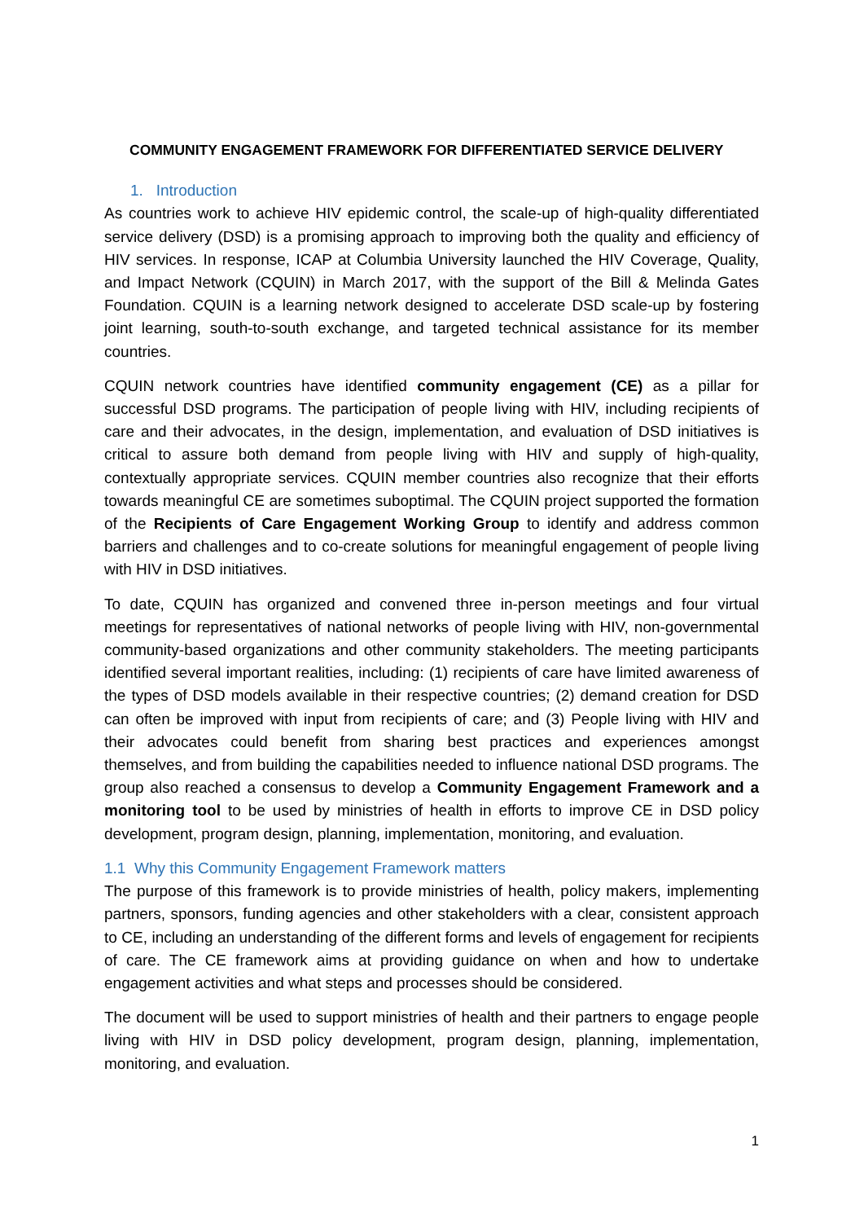COMMUNITY ENGAGEMENT FRAMEWORK FOR DIFFERENTIATED SERVICE DELIVERY
1. Introduction
As countries work to achieve HIV epidemic control, the scale-up of high-quality differentiated service delivery (DSD) is a promising approach to improving both the quality and efficiency of HIV services. In response, ICAP at Columbia University launched the HIV Coverage, Quality, and Impact Network (CQUIN) in March 2017, with the support of the Bill & Melinda Gates Foundation. CQUIN is a learning network designed to accelerate DSD scale-up by fostering joint learning, south-to-south exchange, and targeted technical assistance for its member countries.
CQUIN network countries have identified community engagement (CE) as a pillar for successful DSD programs. The participation of people living with HIV, including recipients of care and their advocates, in the design, implementation, and evaluation of DSD initiatives is critical to assure both demand from people living with HIV and supply of high-quality, contextually appropriate services. CQUIN member countries also recognize that their efforts towards meaningful CE are sometimes suboptimal. The CQUIN project supported the formation of the Recipients of Care Engagement Working Group to identify and address common barriers and challenges and to co-create solutions for meaningful engagement of people living with HIV in DSD initiatives.
To date, CQUIN has organized and convened three in-person meetings and four virtual meetings for representatives of national networks of people living with HIV, non-governmental community-based organizations and other community stakeholders. The meeting participants identified several important realities, including: (1) recipients of care have limited awareness of the types of DSD models available in their respective countries; (2) demand creation for DSD can often be improved with input from recipients of care; and (3) People living with HIV and their advocates could benefit from sharing best practices and experiences amongst themselves, and from building the capabilities needed to influence national DSD programs. The group also reached a consensus to develop a Community Engagement Framework and a monitoring tool to be used by ministries of health in efforts to improve CE in DSD policy development, program design, planning, implementation, monitoring, and evaluation.
1.1 Why this Community Engagement Framework matters
The purpose of this framework is to provide ministries of health, policy makers, implementing partners, sponsors, funding agencies and other stakeholders with a clear, consistent approach to CE, including an understanding of the different forms and levels of engagement for recipients of care. The CE framework aims at providing guidance on when and how to undertake engagement activities and what steps and processes should be considered.
The document will be used to support ministries of health and their partners to engage people living with HIV in DSD policy development, program design, planning, implementation, monitoring, and evaluation.
1